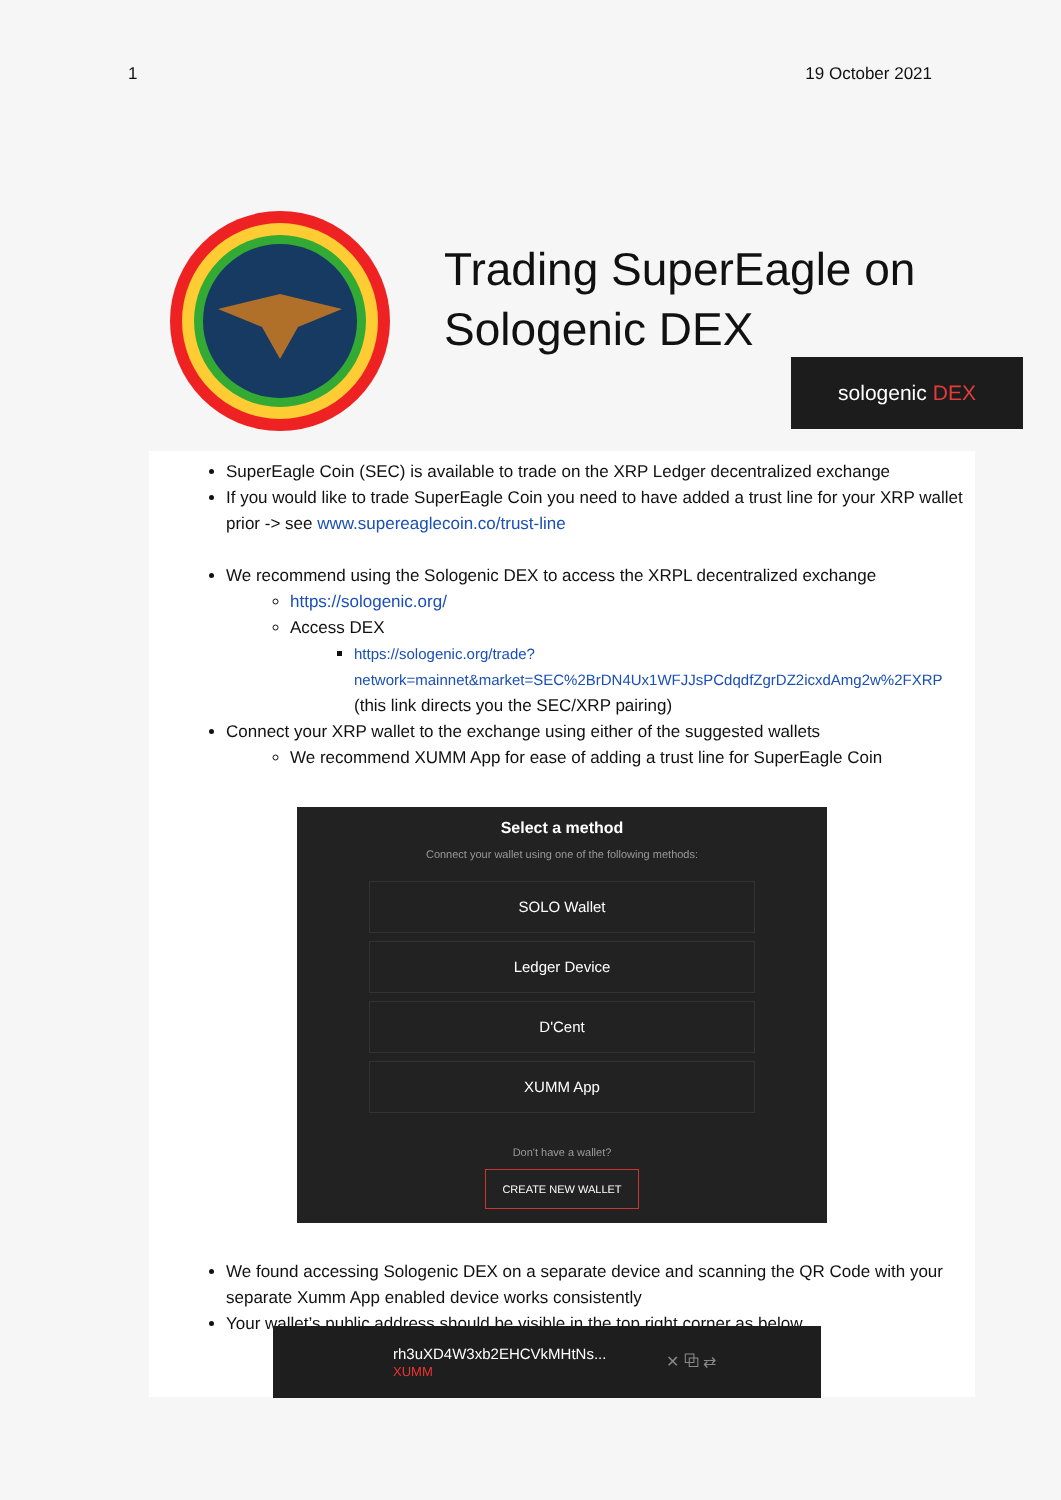1 19 October 2021
Trading SuperEagle on
Sologenic DEX
sologenic DEX
SuperEagle Coin (SEC) is available to trade on the XRP Ledger decentralized exchange
If you would like to trade SuperEagle Coin you need to have added a trust line for your XRP wallet prior -> see www.supereaglecoin.co/trust-line
We recommend using the Sologenic DEX to access the XRPL decentralized exchange
https://sologenic.org/
Access DEX
https://sologenic.org/trade?network=mainnet&market=SEC%2BrDN4Ux1WFJJsPCdqdfZgrDZ2icxdAmg2w%2FXRP (this link directs you the SEC/XRP pairing)
Connect your XRP wallet to the exchange using either of the suggested wallets
We recommend XUMM App for ease of adding a trust line for SuperEagle Coin
Select a method
Connect your wallet using one of the following methods:
SOLO Wallet
Ledger Device
D'Cent
XUMM App
Don't have a wallet?
CREATE NEW WALLET
We found accessing Sologenic DEX on a separate device and scanning the QR Code with your separate Xumm App enabled device works consistently
Your wallet’s public address should be visible in the top right corner as below
rh3uXD4W3xb2EHCVkMHtNs...
XUMM
✕ ⧉ ⇄